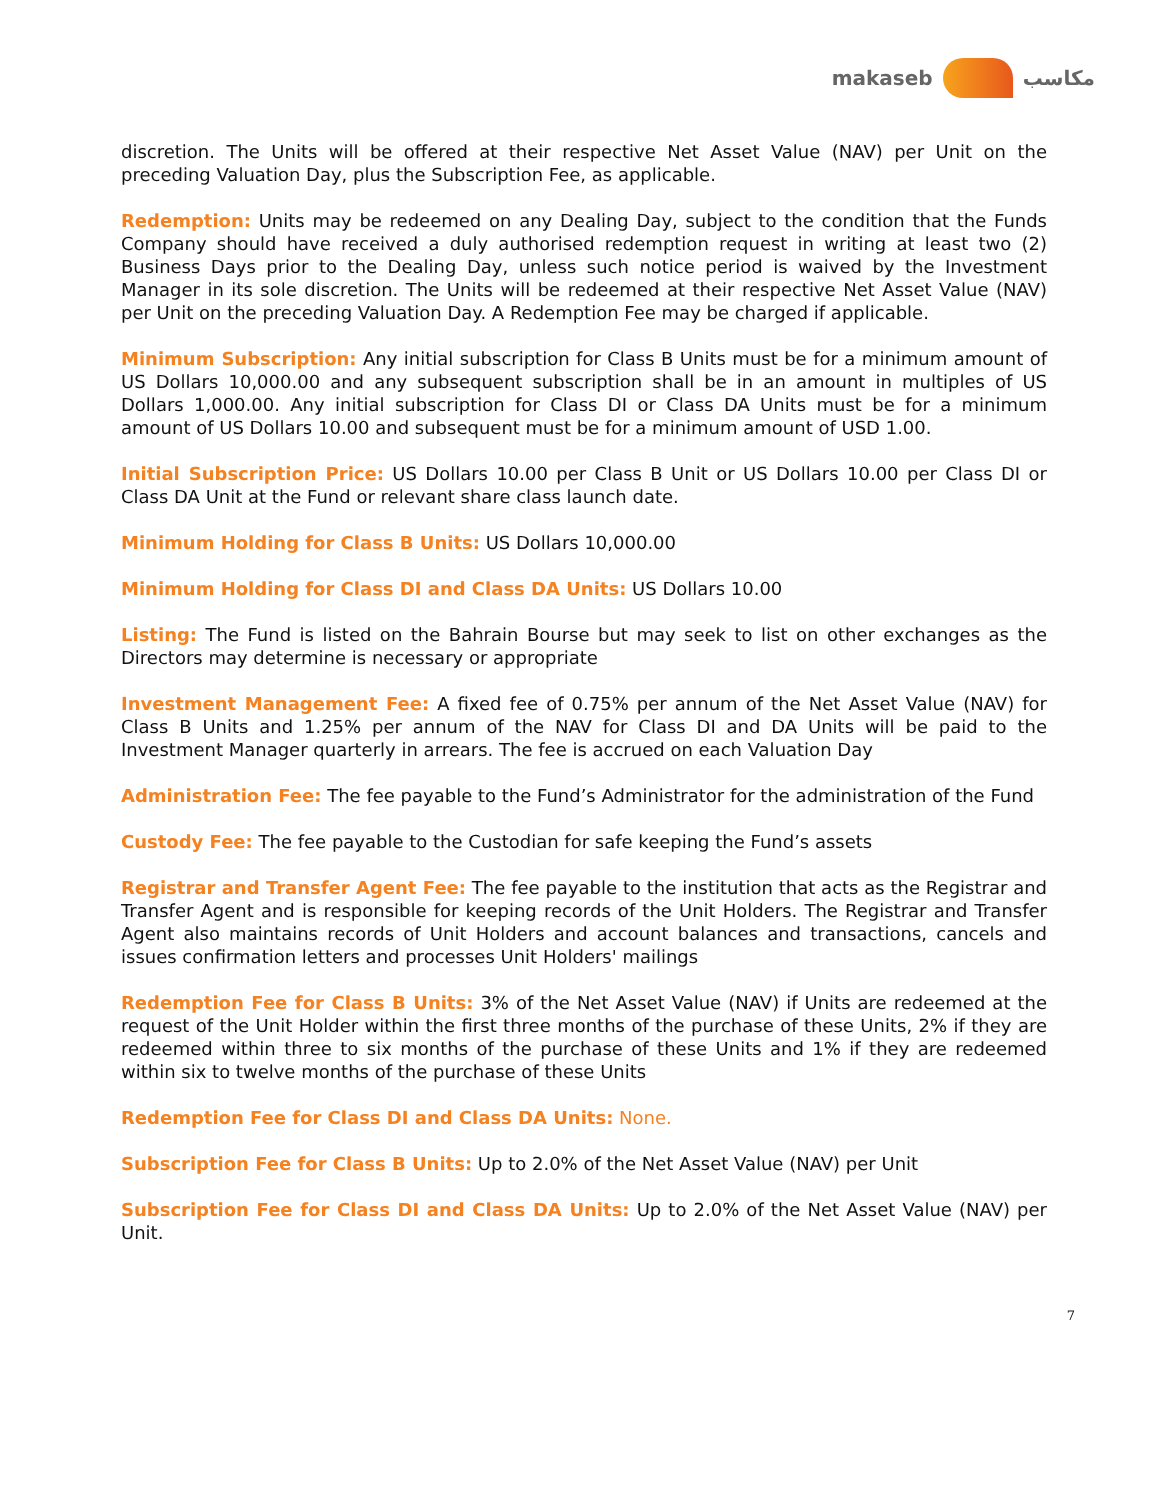makaseb مكاسب
discretion. The Units will be offered at their respective Net Asset Value (NAV) per Unit on the preceding Valuation Day, plus the Subscription Fee, as applicable.
Redemption: Units may be redeemed on any Dealing Day, subject to the condition that the Funds Company should have received a duly authorised redemption request in writing at least two (2) Business Days prior to the Dealing Day, unless such notice period is waived by the Investment Manager in its sole discretion. The Units will be redeemed at their respective Net Asset Value (NAV) per Unit on the preceding Valuation Day. A Redemption Fee may be charged if applicable.
Minimum Subscription: Any initial subscription for Class B Units must be for a minimum amount of US Dollars 10,000.00 and any subsequent subscription shall be in an amount in multiples of US Dollars 1,000.00. Any initial subscription for Class DI or Class DA Units must be for a minimum amount of US Dollars 10.00 and subsequent must be for a minimum amount of USD 1.00.
Initial Subscription Price: US Dollars 10.00 per Class B Unit or US Dollars 10.00 per Class DI or Class DA Unit at the Fund or relevant share class launch date.
Minimum Holding for Class B Units: US Dollars 10,000.00
Minimum Holding for Class DI and Class DA Units: US Dollars 10.00
Listing: The Fund is listed on the Bahrain Bourse but may seek to list on other exchanges as the Directors may determine is necessary or appropriate
Investment Management Fee: A fixed fee of 0.75% per annum of the Net Asset Value (NAV) for Class B Units and 1.25% per annum of the NAV for Class DI and DA Units will be paid to the Investment Manager quarterly in arrears. The fee is accrued on each Valuation Day
Administration Fee: The fee payable to the Fund’s Administrator for the administration of the Fund
Custody Fee: The fee payable to the Custodian for safe keeping the Fund’s assets
Registrar and Transfer Agent Fee: The fee payable to the institution that acts as the Registrar and Transfer Agent and is responsible for keeping records of the Unit Holders. The Registrar and Transfer Agent also maintains records of Unit Holders and account balances and transactions, cancels and issues confirmation letters and processes Unit Holders' mailings
Redemption Fee for Class B Units: 3% of the Net Asset Value (NAV) if Units are redeemed at the request of the Unit Holder within the first three months of the purchase of these Units, 2% if they are redeemed within three to six months of the purchase of these Units and 1% if they are redeemed within six to twelve months of the purchase of these Units
Redemption Fee for Class DI and Class DA Units: None.
Subscription Fee for Class B Units: Up to 2.0% of the Net Asset Value (NAV) per Unit
Subscription Fee for Class DI and Class DA Units: Up to 2.0% of the Net Asset Value (NAV) per Unit.
7